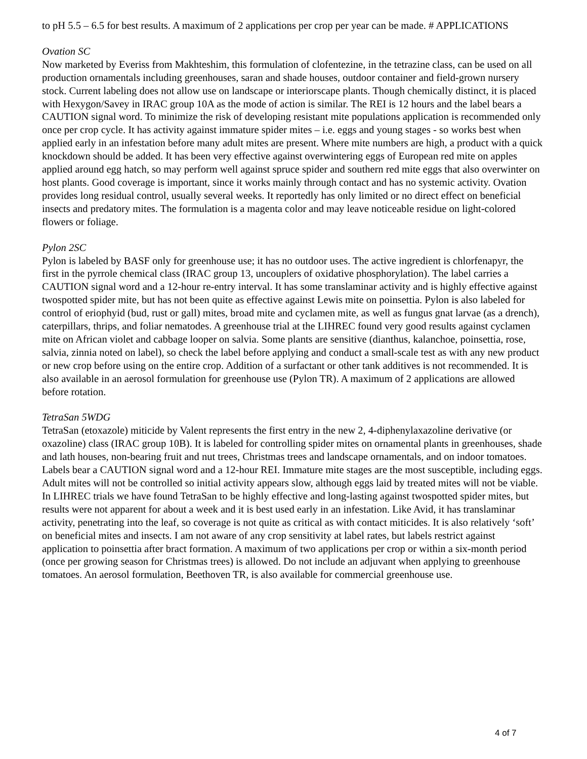to pH 5.5 – 6.5 for best results. A maximum of 2 applications per crop per year can be made. # APPLICATIONS
Ovation SC
Now marketed by Everiss from Makhteshim, this formulation of clofentezine, in the tetrazine class, can be used on all production ornamentals including greenhouses, saran and shade houses, outdoor container and field-grown nursery stock. Current labeling does not allow use on landscape or interiorscape plants. Though chemically distinct, it is placed with Hexygon/Savey in IRAC group 10A as the mode of action is similar. The REI is 12 hours and the label bears a CAUTION signal word. To minimize the risk of developing resistant mite populations application is recommended only once per crop cycle. It has activity against immature spider mites – i.e. eggs and young stages - so works best when applied early in an infestation before many adult mites are present. Where mite numbers are high, a product with a quick knockdown should be added. It has been very effective against overwintering eggs of European red mite on apples applied around egg hatch, so may perform well against spruce spider and southern red mite eggs that also overwinter on host plants. Good coverage is important, since it works mainly through contact and has no systemic activity. Ovation provides long residual control, usually several weeks. It reportedly has only limited or no direct effect on beneficial insects and predatory mites. The formulation is a magenta color and may leave noticeable residue on light-colored flowers or foliage.
Pylon 2SC
Pylon is labeled by BASF only for greenhouse use; it has no outdoor uses. The active ingredient is chlorfenapyr, the first in the pyrrole chemical class (IRAC group 13, uncouplers of oxidative phosphorylation). The label carries a CAUTION signal word and a 12-hour re-entry interval. It has some translaminar activity and is highly effective against twospotted spider mite, but has not been quite as effective against Lewis mite on poinsettia. Pylon is also labeled for control of eriophyid (bud, rust or gall) mites, broad mite and cyclamen mite, as well as fungus gnat larvae (as a drench), caterpillars, thrips, and foliar nematodes. A greenhouse trial at the LIHREC found very good results against cyclamen mite on African violet and cabbage looper on salvia. Some plants are sensitive (dianthus, kalanchoe, poinsettia, rose, salvia, zinnia noted on label), so check the label before applying and conduct a small-scale test as with any new product or new crop before using on the entire crop. Addition of a surfactant or other tank additives is not recommended. It is also available in an aerosol formulation for greenhouse use (Pylon TR). A maximum of 2 applications are allowed before rotation.
TetraSan 5WDG
TetraSan (etoxazole) miticide by Valent represents the first entry in the new 2, 4-diphenylaxazoline derivative (or oxazoline) class (IRAC group 10B). It is labeled for controlling spider mites on ornamental plants in greenhouses, shade and lath houses, non-bearing fruit and nut trees, Christmas trees and landscape ornamentals, and on indoor tomatoes. Labels bear a CAUTION signal word and a 12-hour REI. Immature mite stages are the most susceptible, including eggs. Adult mites will not be controlled so initial activity appears slow, although eggs laid by treated mites will not be viable. In LIHREC trials we have found TetraSan to be highly effective and long-lasting against twospotted spider mites, but results were not apparent for about a week and it is best used early in an infestation. Like Avid, it has translaminar activity, penetrating into the leaf, so coverage is not quite as critical as with contact miticides. It is also relatively ‘soft’ on beneficial mites and insects. I am not aware of any crop sensitivity at label rates, but labels restrict against application to poinsettia after bract formation. A maximum of two applications per crop or within a six-month period (once per growing season for Christmas trees) is allowed. Do not include an adjuvant when applying to greenhouse tomatoes. An aerosol formulation, Beethoven TR, is also available for commercial greenhouse use.
4 of 7